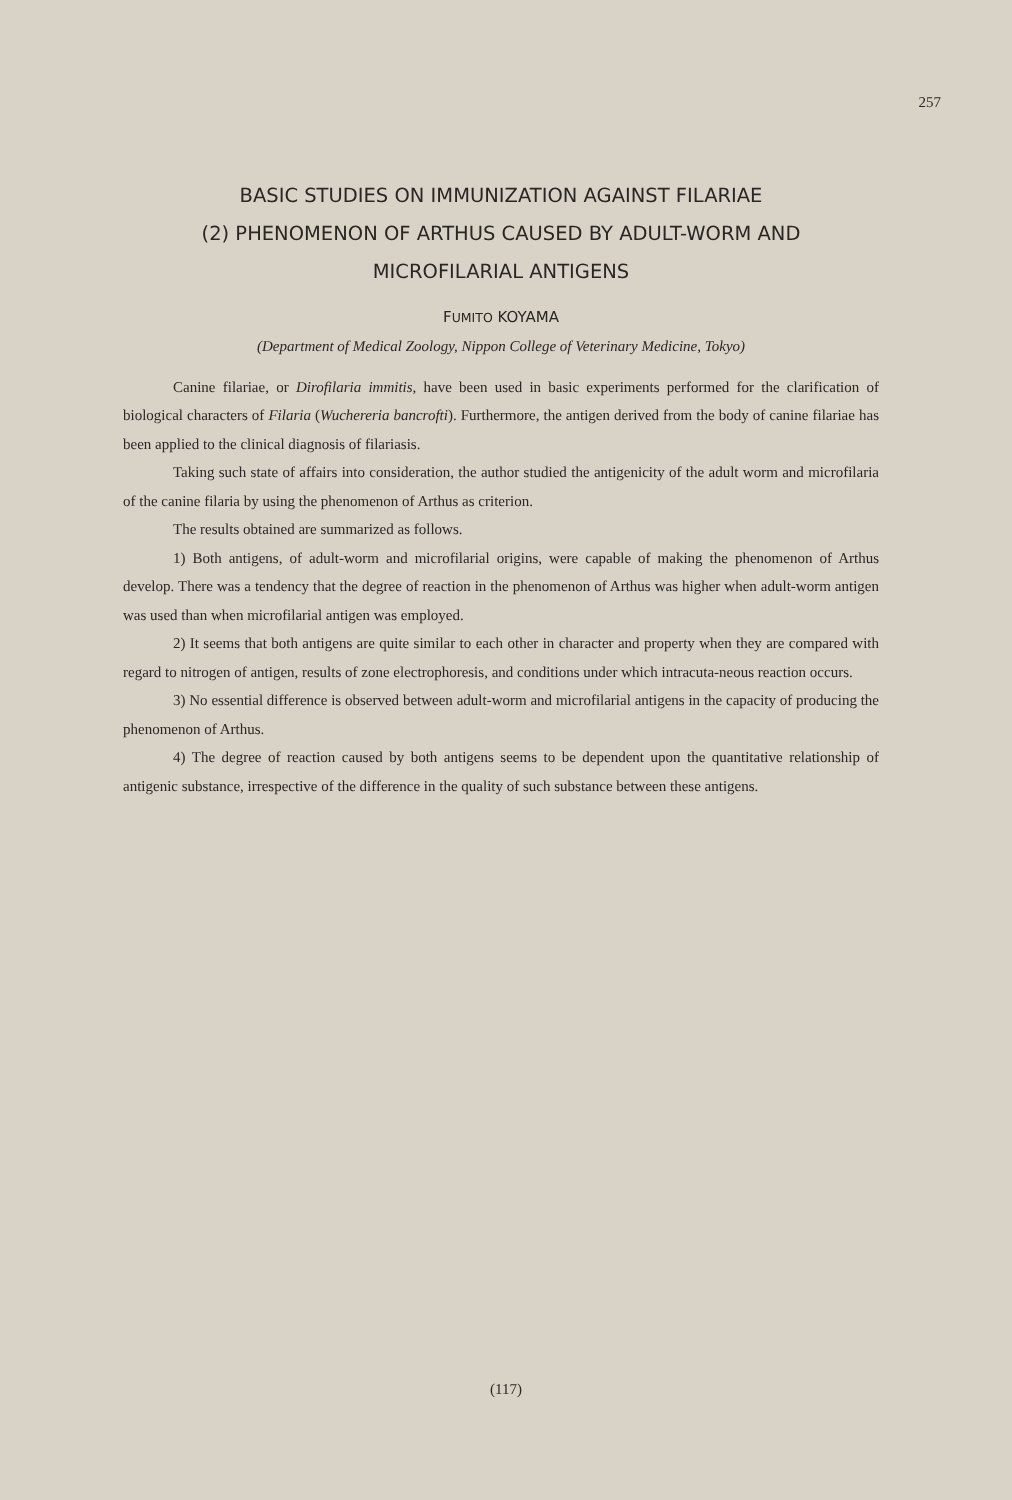257
BASIC STUDIES ON IMMUNIZATION AGAINST FILARIAE
(2) PHENOMENON OF ARTHUS CAUSED BY ADULT-WORM AND
MICROFILARIAL ANTIGENS
FUMITO KOYAMA
(Department of Medical Zoology, Nippon College of Veterinary Medicine, Tokyo)
Canine filariae, or Dirofilaria immitis, have been used in basic experiments performed for the clarification of biological characters of Filaria (Wuchereria bancrofti). Furthermore, the antigen derived from the body of canine filariae has been applied to the clinical diagnosis of filariasis.
Taking such state of affairs into consideration, the author studied the antigenicity of the adult worm and microfilaria of the canine filaria by using the phenomenon of Arthus as criterion.
The results obtained are summarized as follows.
1) Both antigens, of adult-worm and microfilarial origins, were capable of making the phenomenon of Arthus develop. There was a tendency that the degree of reaction in the phenomenon of Arthus was higher when adult-worm antigen was used than when microfilarial antigen was employed.
2) It seems that both antigens are quite similar to each other in character and property when they are compared with regard to nitrogen of antigen, results of zone electrophoresis, and conditions under which intracuta-neous reaction occurs.
3) No essential difference is observed between adult-worm and microfilarial antigens in the capacity of producing the phenomenon of Arthus.
4) The degree of reaction caused by both antigens seems to be dependent upon the quantitative relationship of antigenic substance, irrespective of the difference in the quality of such substance between these antigens.
(117)